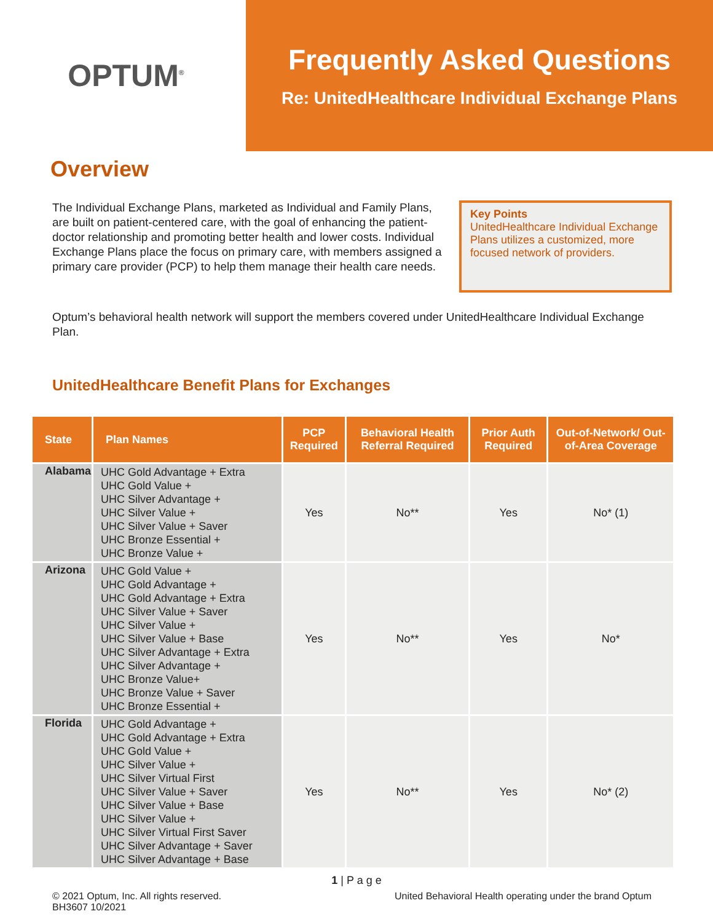OPTUM<sup>®</sup>
Frequently Asked Questions
Re: UnitedHealthcare Individual Exchange Plans
Overview
The Individual Exchange Plans, marketed as Individual and Family Plans, are built on patient-centered care, with the goal of enhancing the patient-doctor relationship and promoting better health and lower costs. Individual Exchange Plans place the focus on primary care, with members assigned a primary care provider (PCP) to help them manage their health care needs.
Key Points
UnitedHealthcare Individual Exchange Plans utilizes a customized, more focused network of providers.
Optum’s behavioral health network will support the members covered under UnitedHealthcare Individual Exchange Plan.
UnitedHealthcare Benefit Plans for Exchanges
| State | Plan Names | PCP Required | Behavioral Health Referral Required | Prior Auth Required | Out-of-Network/ Out-of-Area Coverage |
| --- | --- | --- | --- | --- | --- |
| Alabama | UHC Gold Advantage + Extra UHC Gold Value + UHC Silver Advantage + UHC Silver Value + UHC Silver Value + Saver UHC Bronze Essential + UHC Bronze Value + | Yes | No** | Yes | No* (1) |
| Arizona | UHC Gold Value + UHC Gold Advantage + UHC Gold Advantage + Extra UHC Silver Value + Saver UHC Silver Value + UHC Silver Value + Base UHC Silver Advantage + Extra UHC Silver Advantage + UHC Bronze Value+ UHC Bronze Value + Saver UHC Bronze Essential + | Yes | No** | Yes | No* |
| Florida | UHC Gold Advantage + UHC Gold Advantage + Extra UHC Gold Value + UHC Silver Value + UHC Silver Virtual First UHC Silver Value + Saver UHC Silver Value + Base UHC Silver Value + UHC Silver Virtual First Saver UHC Silver Advantage + Saver UHC Silver Advantage + Base | Yes | No** | Yes | No* (2) |
1 | P a g e
© 2021 Optum, Inc. All rights reserved.
BH3607 10/2021
United Behavioral Health operating under the brand Optum